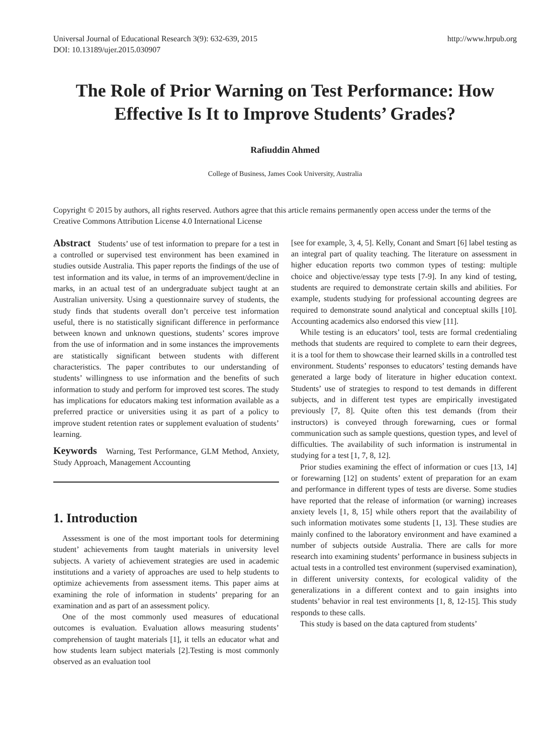Universal Journal of Educational Research 3(9): 632-639, 2015
DOI: 10.13189/ujer.2015.030907
http://www.hrpub.org
The Role of Prior Warning on Test Performance: How Effective Is It to Improve Students’ Grades?
Rafiuddin Ahmed
College of Business, James Cook University, Australia
Copyright © 2015 by authors, all rights reserved. Authors agree that this article remains permanently open access under the terms of the Creative Commons Attribution License 4.0 International License
Abstract Students’ use of test information to prepare for a test in a controlled or supervised test environment has been examined in studies outside Australia. This paper reports the findings of the use of test information and its value, in terms of an improvement/decline in marks, in an actual test of an undergraduate subject taught at an Australian university. Using a questionnaire survey of students, the study finds that students overall don’t perceive test information useful, there is no statistically significant difference in performance between known and unknown questions, students’ scores improve from the use of information and in some instances the improvements are statistically significant between students with different characteristics. The paper contributes to our understanding of students’ willingness to use information and the benefits of such information to study and perform for improved test scores. The study has implications for educators making test information available as a preferred practice or universities using it as part of a policy to improve student retention rates or supplement evaluation of students’ learning.
Keywords Warning, Test Performance, GLM Method, Anxiety, Study Approach, Management Accounting
1. Introduction
Assessment is one of the most important tools for determining student’ achievements from taught materials in university level subjects. A variety of achievement strategies are used in academic institutions and a variety of approaches are used to help students to optimize achievements from assessment items. This paper aims at examining the role of information in students’ preparing for an examination and as part of an assessment policy.
One of the most commonly used measures of educational outcomes is evaluation. Evaluation allows measuring students’ comprehension of taught materials [1], it tells an educator what and how students learn subject materials [2].Testing is most commonly observed as an evaluation tool
[see for example, 3, 4, 5]. Kelly, Conant and Smart [6] label testing as an integral part of quality teaching. The literature on assessment in higher education reports two common types of testing: multiple choice and objective/essay type tests [7-9]. In any kind of testing, students are required to demonstrate certain skills and abilities. For example, students studying for professional accounting degrees are required to demonstrate sound analytical and conceptual skills [10]. Accounting academics also endorsed this view [11].
While testing is an educators’ tool, tests are formal credentialing methods that students are required to complete to earn their degrees, it is a tool for them to showcase their learned skills in a controlled test environment. Students’ responses to educators’ testing demands have generated a large body of literature in higher education context. Students’ use of strategies to respond to test demands in different subjects, and in different test types are empirically investigated previously [7, 8]. Quite often this test demands (from their instructors) is conveyed through forewarning, cues or formal communication such as sample questions, question types, and level of difficulties. The availability of such information is instrumental in studying for a test [1, 7, 8, 12].
Prior studies examining the effect of information or cues [13, 14] or forewarning [12] on students’ extent of preparation for an exam and performance in different types of tests are diverse. Some studies have reported that the release of information (or warning) increases anxiety levels [1, 8, 15] while others report that the availability of such information motivates some students [1, 13]. These studies are mainly confined to the laboratory environment and have examined a number of subjects outside Australia. There are calls for more research into examining students’ performance in business subjects in actual tests in a controlled test environment (supervised examination), in different university contexts, for ecological validity of the generalizations in a different context and to gain insights into students’ behavior in real test environments [1, 8, 12-15]. This study responds to these calls.
This study is based on the data captured from students’